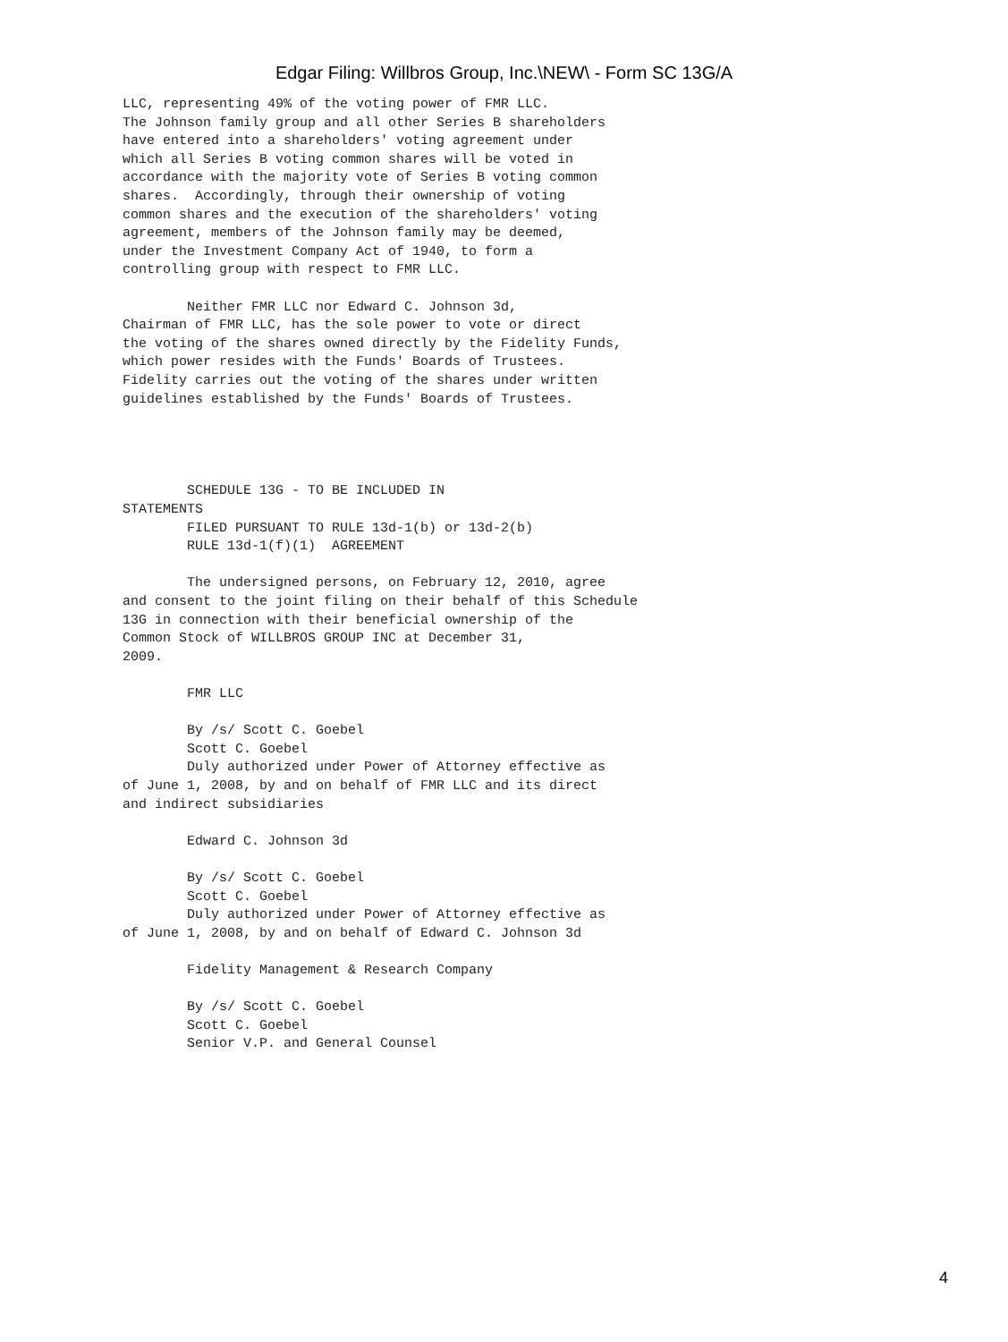Edgar Filing: Willbros Group, Inc.\NEW\ - Form SC 13G/A
LLC, representing 49% of the voting power of FMR LLC.
The Johnson family group and all other Series B shareholders
have entered into a shareholders' voting agreement under
which all Series B voting common shares will be voted in
accordance with the majority vote of Series B voting common
shares.  Accordingly, through their ownership of voting
common shares and the execution of the shareholders' voting
agreement, members of the Johnson family may be deemed,
under the Investment Company Act of 1940, to form a
controlling group with respect to FMR LLC.

        Neither FMR LLC nor Edward C. Johnson 3d,
Chairman of FMR LLC, has the sole power to vote or direct
the voting of the shares owned directly by the Fidelity Funds,
which power resides with the Funds' Boards of Trustees.
Fidelity carries out the voting of the shares under written
guidelines established by the Funds' Boards of Trustees.




        SCHEDULE 13G - TO BE INCLUDED IN
STATEMENTS
        FILED PURSUANT TO RULE 13d-1(b) or 13d-2(b)
        RULE 13d-1(f)(1)  AGREEMENT

        The undersigned persons, on February 12, 2010, agree
and consent to the joint filing on their behalf of this Schedule
13G in connection with their beneficial ownership of the
Common Stock of WILLBROS GROUP INC at December 31,
2009.

        FMR LLC

        By /s/ Scott C. Goebel
        Scott C. Goebel
        Duly authorized under Power of Attorney effective as
of June 1, 2008, by and on behalf of FMR LLC and its direct
and indirect subsidiaries

        Edward C. Johnson 3d

        By /s/ Scott C. Goebel
        Scott C. Goebel
        Duly authorized under Power of Attorney effective as
of June 1, 2008, by and on behalf of Edward C. Johnson 3d

        Fidelity Management & Research Company

        By /s/ Scott C. Goebel
        Scott C. Goebel
        Senior V.P. and General Counsel
4